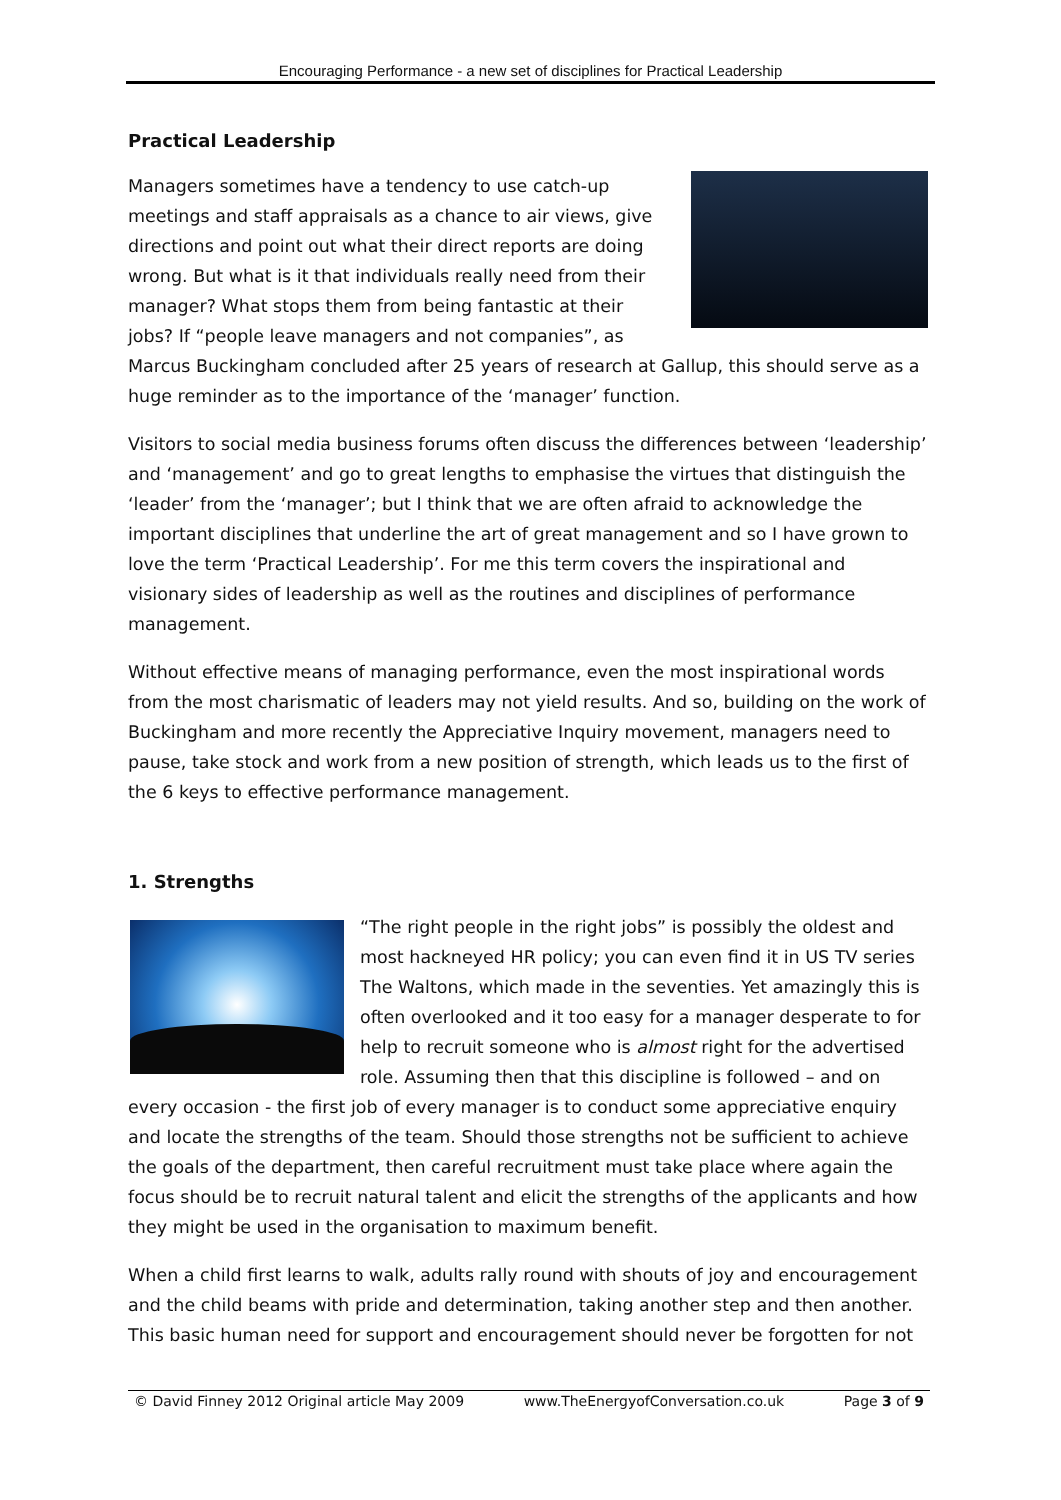Encouraging Performance - a new set of disciplines for Practical Leadership
Practical Leadership
Managers sometimes have a tendency to use catch-up meetings and staff appraisals as a chance to air views, give directions and point out what their direct reports are doing wrong. But what is it that individuals really need from their manager? What stops them from being fantastic at their jobs? If “people leave managers and not companies”, as Marcus Buckingham concluded after 25 years of research at Gallup, this should serve as a huge reminder as to the importance of the ‘manager’ function.
Visitors to social media business forums often discuss the differences between ‘leadership’ and ‘management’ and go to great lengths to emphasise the virtues that distinguish the ‘leader’ from the ‘manager’; but I think that we are often afraid to acknowledge the important disciplines that underline the art of great management and so I have grown to love the term ‘Practical Leadership’. For me this term covers the inspirational and visionary sides of leadership as well as the routines and disciplines of performance management.
Without effective means of managing performance, even the most inspirational words from the most charismatic of leaders may not yield results. And so, building on the work of Buckingham and more recently the Appreciative Inquiry movement, managers need to pause, take stock and work from a new position of strength, which leads us to the first of the 6 keys to effective performance management.
1. Strengths
“The right people in the right jobs” is possibly the oldest and most hackneyed HR policy; you can even find it in US TV series The Waltons, which made in the seventies. Yet amazingly this is often overlooked and it too easy for a manager desperate to for help to recruit someone who is almost right for the advertised role. Assuming then that this discipline is followed – and on every occasion - the first job of every manager is to conduct some appreciative enquiry and locate the strengths of the team. Should those strengths not be sufficient to achieve the goals of the department, then careful recruitment must take place where again the focus should be to recruit natural talent and elicit the strengths of the applicants and how they might be used in the organisation to maximum benefit.
When a child first learns to walk, adults rally round with shouts of joy and encouragement and the child beams with pride and determination, taking another step and then another. This basic human need for support and encouragement should never be forgotten for not
© David Finney 2012 Original article May 2009 www.TheEnergyofConversation.co.uk Page 3 of 9